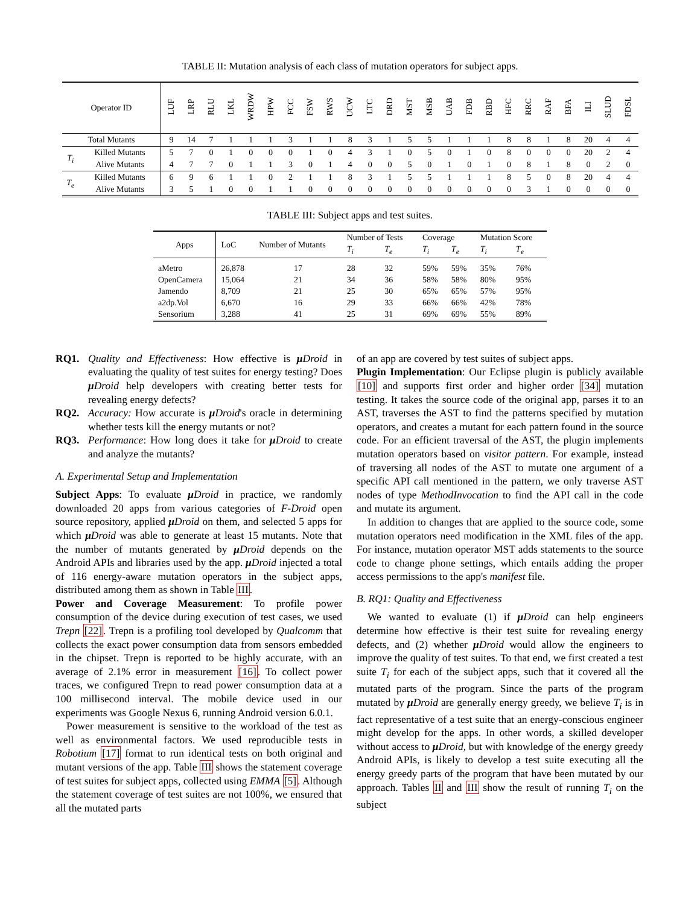TABLE II: Mutation analysis of each class of mutation operators for subject apps.
| Operator ID | | LUF | LRP | RLU | LKL | WRDW | HPW | FCC | FSW | RWS | UCW | LTC | DRD | MST | MSB | UAB | FDB | RBD | HFC | RRC | RAF | BFA | ILI | SLUD | FDSL |
| --- | --- | --- | --- | --- | --- | --- | --- | --- | --- | --- | --- | --- | --- | --- | --- | --- | --- | --- | --- | --- | --- | --- | --- | --- | --- |
| Total Mutants | | 9 | 14 | 7 | 1 | 1 | 1 | 3 | 1 | 1 | 8 | 3 | 1 | 5 | 5 | 1 | 1 | 1 | 8 | 8 | 1 | 8 | 20 | 4 | 4 |
| T<sub>i</sub> | Killed Mutants | 5 | 7 | 0 | 1 | 0 | 0 | 0 | 1 | 0 | 4 | 3 | 1 | 0 | 5 | 0 | 1 | 0 | 8 | 0 | 0 | 0 | 20 | 2 | 4 |
| | Alive Mutants | 4 | 7 | 7 | 0 | 1 | 1 | 3 | 0 | 1 | 4 | 0 | 0 | 5 | 0 | 1 | 0 | 1 | 0 | 8 | 1 | 8 | 0 | 2 | 0 |
| T<sub>e</sub> | Killed Mutants | 6 | 9 | 6 | 1 | 1 | 0 | 2 | 1 | 1 | 8 | 3 | 1 | 5 | 5 | 1 | 1 | 1 | 8 | 5 | 0 | 8 | 20 | 4 | 4 |
| | Alive Mutants | 3 | 5 | 1 | 0 | 0 | 1 | 1 | 0 | 0 | 0 | 0 | 0 | 0 | 0 | 0 | 0 | 0 | 0 | 3 | 1 | 0 | 0 | 0 | 0 |
TABLE III: Subject apps and test suites.
| Apps | LoC | Number of Mutants | Number of Tests | | Coverage | | Mutation Score | |
| --- | --- | --- | --- | --- | --- | --- | --- | --- |
| | | | T<sub>i</sub> | T<sub>e</sub> | T<sub>i</sub> | T<sub>e</sub> | T<sub>i</sub> | T<sub>e</sub> |
| aMetro | 26,878 | 17 | 28 | 32 | 59% | 59% | 35% | 76% |
| OpenCamera | 15,064 | 21 | 34 | 36 | 58% | 58% | 80% | 95% |
| Jamendo | 8,709 | 21 | 25 | 30 | 65% | 65% | 57% | 95% |
| a2dp.Vol | 6,670 | 16 | 29 | 33 | 66% | 66% | 42% | 78% |
| Sensorium | 3,288 | 41 | 25 | 31 | 69% | 69% | 55% | 89% |
RQ1. Quality and Effectiveness: How effective is μDroid in evaluating the quality of test suites for energy testing? Does μDroid help developers with creating better tests for revealing energy defects?
RQ2. Accuracy: How accurate is μDroid's oracle in determining whether tests kill the energy mutants or not?
RQ3. Performance: How long does it take for μDroid to create and analyze the mutants?
A. Experimental Setup and Implementation
Subject Apps: To evaluate μDroid in practice, we randomly downloaded 20 apps from various categories of F-Droid open source repository, applied μDroid on them, and selected 5 apps for which μDroid was able to generate at least 15 mutants. Note that the number of mutants generated by μDroid depends on the Android APIs and libraries used by the app. μDroid injected a total of 116 energy-aware mutation operators in the subject apps, distributed among them as shown in Table III.
Power and Coverage Measurement: To profile power consumption of the device during execution of test cases, we used Trepn [22]. Trepn is a profiling tool developed by Qualcomm that collects the exact power consumption data from sensors embedded in the chipset. Trepn is reported to be highly accurate, with an average of 2.1% error in measurement [16]. To collect power traces, we configured Trepn to read power consumption data at a 100 millisecond interval. The mobile device used in our experiments was Google Nexus 6, running Android version 6.0.1.
Power measurement is sensitive to the workload of the test as well as environmental factors. We used reproducible tests in Robotium [17] format to run identical tests on both original and mutant versions of the app. Table III shows the statement coverage of test suites for subject apps, collected using EMMA [5]. Although the statement coverage of test suites are not 100%, we ensured that all the mutated parts
of an app are covered by test suites of subject apps.
Plugin Implementation: Our Eclipse plugin is publicly available [10] and supports first order and higher order [34] mutation testing. It takes the source code of the original app, parses it to an AST, traverses the AST to find the patterns specified by mutation operators, and creates a mutant for each pattern found in the source code. For an efficient traversal of the AST, the plugin implements mutation operators based on visitor pattern. For example, instead of traversing all nodes of the AST to mutate one argument of a specific API call mentioned in the pattern, we only traverse AST nodes of type MethodInvocation to find the API call in the code and mutate its argument.
In addition to changes that are applied to the source code, some mutation operators need modification in the XML files of the app. For instance, mutation operator MST adds statements to the source code to change phone settings, which entails adding the proper access permissions to the app's manifest file.
B. RQ1: Quality and Effectiveness
We wanted to evaluate (1) if μDroid can help engineers determine how effective is their test suite for revealing energy defects, and (2) whether μDroid would allow the engineers to improve the quality of test suites. To that end, we first created a test suite T<sub>i</sub> for each of the subject apps, such that it covered all the mutated parts of the program. Since the parts of the program mutated by μDroid are generally energy greedy, we believe T<sub>i</sub> is in fact representative of a test suite that an energy-conscious engineer might develop for the apps. In other words, a skilled developer without access to μDroid, but with knowledge of the energy greedy Android APIs, is likely to develop a test suite executing all the energy greedy parts of the program that have been mutated by our approach. Tables II and III show the result of running T<sub>i</sub> on the subject